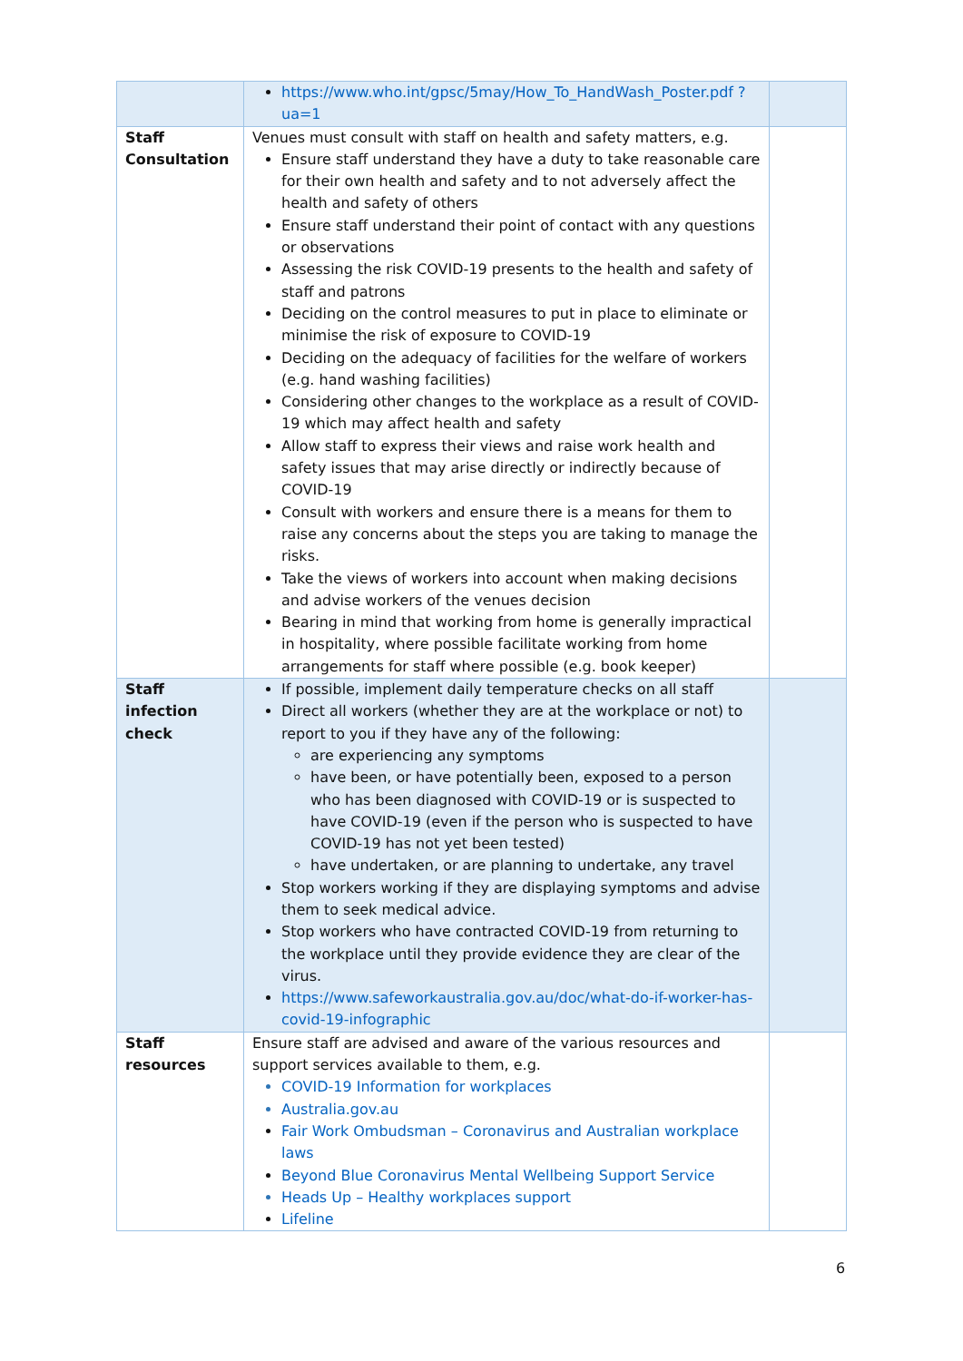| | https://www.who.int/gpsc/5may/How_To_HandWash_Poster.pdf ?ua=1 | |
| Staff Consultation | Venues must consult with staff on health and safety matters, e.g. Ensure staff understand they have a duty to take reasonable care for their own health and safety and to not adversely affect the health and safety of others Ensure staff understand their point of contact with any questions or observations Assessing the risk COVID-19 presents to the health and safety of staff and patrons Deciding on the control measures to put in place to eliminate or minimise the risk of exposure to COVID-19 Deciding on the adequacy of facilities for the welfare of workers (e.g. hand washing facilities) Considering other changes to the workplace as a result of COVID-19 which may affect health and safety Allow staff to express their views and raise work health and safety issues that may arise directly or indirectly because of COVID-19 Consult with workers and ensure there is a means for them to raise any concerns about the steps you are taking to manage the risks. Take the views of workers into account when making decisions and advise workers of the venues decision Bearing in mind that working from home is generally impractical in hospitality, where possible facilitate working from home arrangements for staff where possible (e.g. book keeper) | |
| Staff infection check | If possible, implement daily temperature checks on all staff Direct all workers (whether they are at the workplace or not) to report to you if they have any of the following: are experiencing any symptoms have been, or have potentially been, exposed to a person who has been diagnosed with COVID-19 or is suspected to have COVID-19 (even if the person who is suspected to have COVID-19 has not yet been tested) have undertaken, or are planning to undertake, any travel Stop workers working if they are displaying symptoms and advise them to seek medical advice. Stop workers who have contracted COVID-19 from returning to the workplace until they provide evidence they are clear of the virus. https://www.safeworkaustralia.gov.au/doc/what-do-if-worker-has-covid-19-infographic | |
| Staff resources | Ensure staff are advised and aware of the various resources and support services available to them, e.g. COVID-19 Information for workplaces Australia.gov.au Fair Work Ombudsman – Coronavirus and Australian workplace laws Beyond Blue Coronavirus Mental Wellbeing Support Service Heads Up – Healthy workplaces support Lifeline | |
6